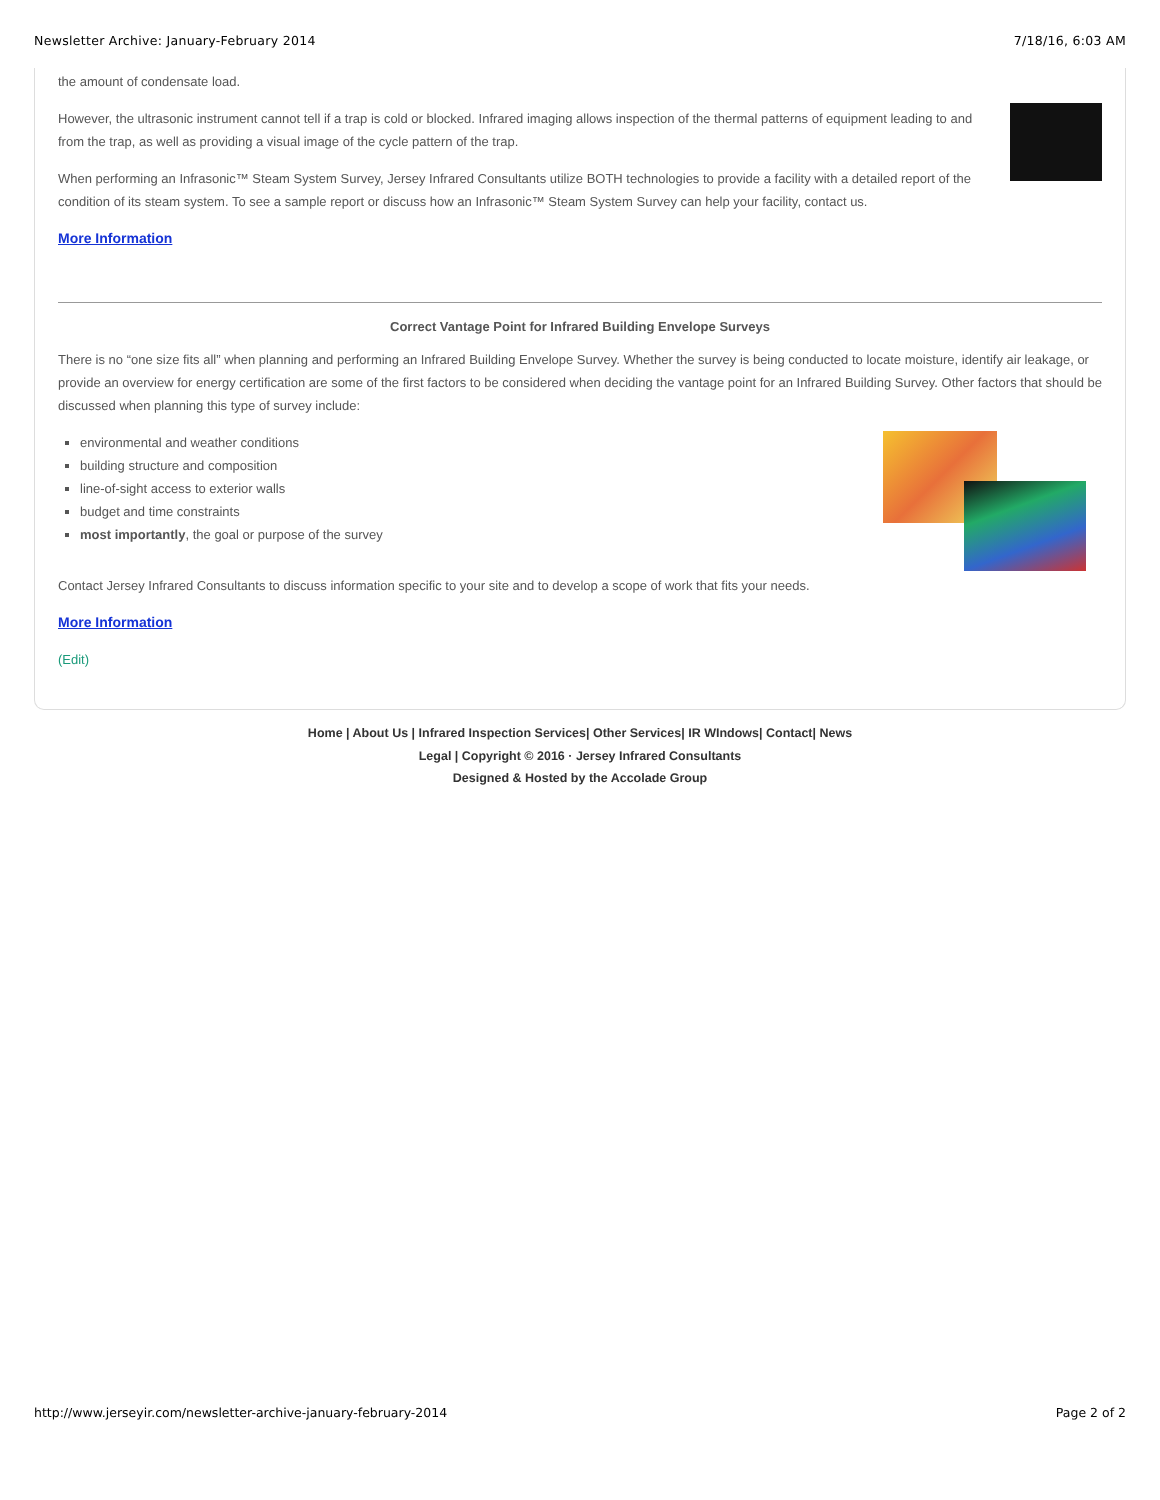Newsletter Archive: January-February 2014 7/18/16, 6:03 AM
the amount of condensate load.
However, the ultrasonic instrument cannot tell if a trap is cold or blocked. Infrared imaging allows inspection of the thermal patterns of equipment leading to and from the trap, as well as providing a visual image of the cycle pattern of the trap.
When performing an Infrasonic™ Steam System Survey, Jersey Infrared Consultants utilize BOTH technologies to provide a facility with a detailed report of the condition of its steam system. To see a sample report or discuss how an Infrasonic™ Steam System Survey can help your facility, contact us.
More Information
Correct Vantage Point for Infrared Building Envelope Surveys
There is no “one size fits all” when planning and performing an Infrared Building Envelope Survey. Whether the survey is being conducted to locate moisture, identify air leakage, or provide an overview for energy certification are some of the first factors to be considered when deciding the vantage point for an Infrared Building Survey. Other factors that should be discussed when planning this type of survey include:
environmental and weather conditions
building structure and composition
line-of-sight access to exterior walls
budget and time constraints
most importantly, the goal or purpose of the survey
Contact Jersey Infrared Consultants to discuss information specific to your site and to develop a scope of work that fits your needs.
More Information
(Edit)
Home | About Us | Infrared Inspection Services| Other Services| IR WIndows| Contact| News
Legal | Copyright © 2016 · Jersey Infrared Consultants
Designed & Hosted by the Accolade Group
http://www.jerseyir.com/newsletter-archive-january-february-2014 Page 2 of 2